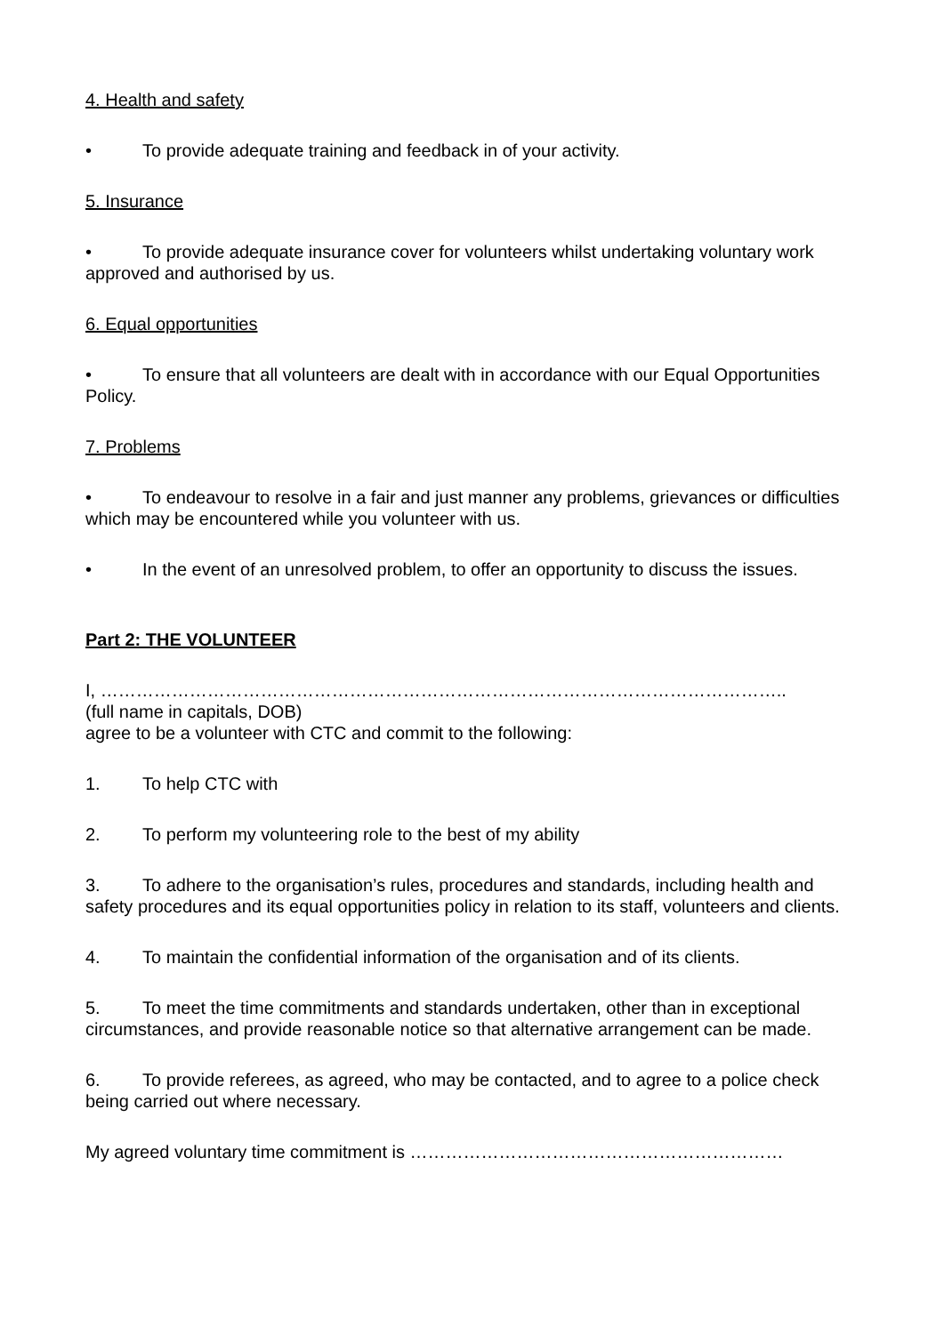4. Health and safety
• To provide adequate training and feedback in of your activity.
5. Insurance
• To provide adequate insurance cover for volunteers whilst undertaking voluntary work approved and authorised by us.
6. Equal opportunities
• To ensure that all volunteers are dealt with in accordance with our Equal Opportunities Policy.
7. Problems
• To endeavour to resolve in a fair and just manner any problems, grievances or difficulties which may be encountered while you volunteer with us.
• In the event of an unresolved problem, to offer an opportunity to discuss the issues.
Part 2: THE VOLUNTEER
I, ……………………………………………………………………………………………………..
(full name in capitals, DOB)
agree to be a volunteer with CTC and commit to the following:
1. To help CTC with
2. To perform my volunteering role to the best of my ability
3. To adhere to the organisation’s rules, procedures and standards, including health and safety procedures and its equal opportunities policy in relation to its staff, volunteers and clients.
4. To maintain the confidential information of the organisation and of its clients.
5. To meet the time commitments and standards undertaken, other than in exceptional circumstances, and provide reasonable notice so that alternative arrangement can be made.
6. To provide referees, as agreed, who may be contacted, and to agree to a police check being carried out where necessary.
My agreed voluntary time commitment is ………………………………………………………